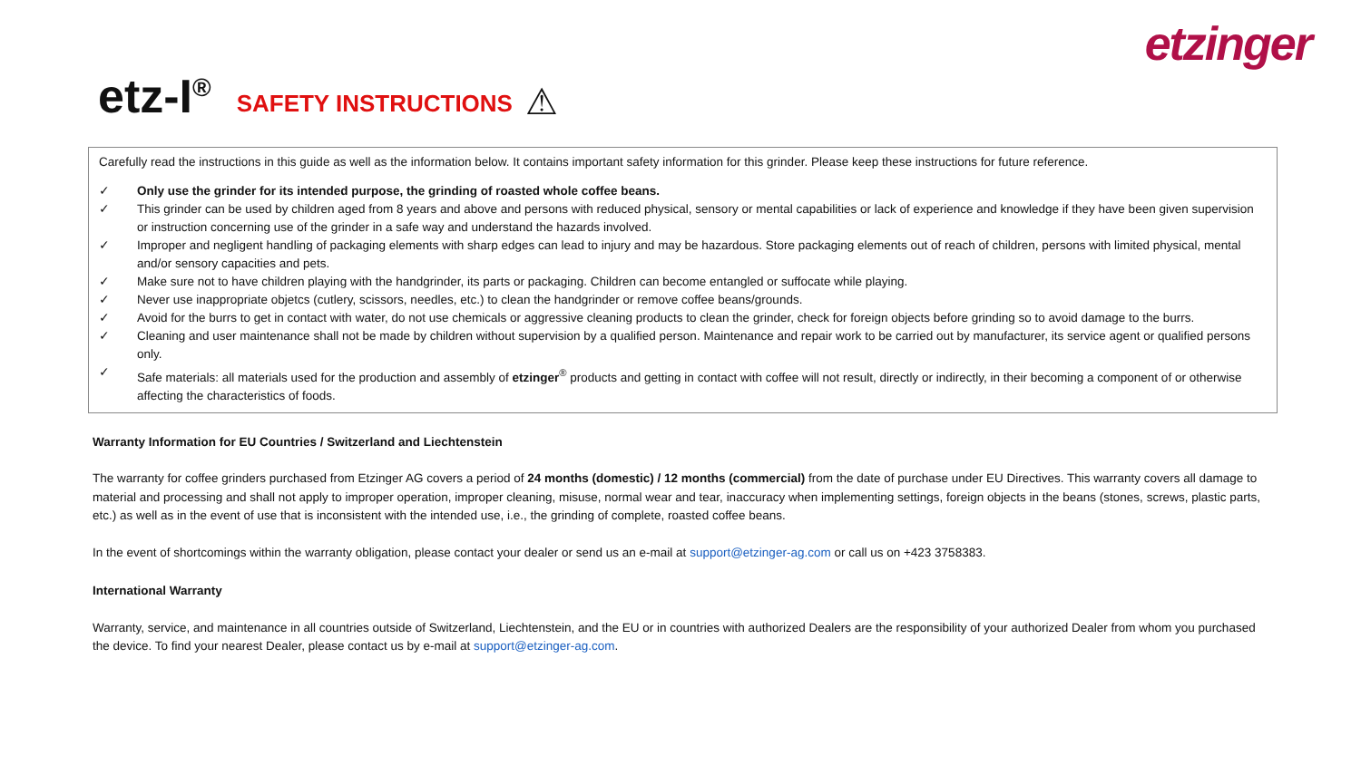etzinger
etz-I<sup>®</sup> SAFETY INSTRUCTIONS ⚠
Carefully read the instructions in this guide as well as the information below. It contains important safety information for this grinder. Please keep these instructions for future reference.
✓ Only use the grinder for its intended purpose, the grinding of roasted whole coffee beans.
✓ This grinder can be used by children aged from 8 years and above and persons with reduced physical, sensory or mental capabilities or lack of experience and knowledge if they have been given supervision or instruction concerning use of the grinder in a safe way and understand the hazards involved.
✓ Improper and negligent handling of packaging elements with sharp edges can lead to injury and may be hazardous. Store packaging elements out of reach of children, persons with limited physical, mental and/or sensory capacities and pets.
✓ Make sure not to have children playing with the handgrinder, its parts or packaging. Children can become entangled or suffocate while playing.
✓ Never use inappropriate objetcs (cutlery, scissors, needles, etc.) to clean the handgrinder or remove coffee beans/grounds.
✓ Avoid for the burrs to get in contact with water, do not use chemicals or aggressive cleaning products to clean the grinder, check for foreign objects before grinding so to avoid damage to the burrs.
✓ Cleaning and user maintenance shall not be made by children without supervision by a qualified person. Maintenance and repair work to be carried out by manufacturer, its service agent or qualified persons only.
✓ Safe materials: all materials used for the production and assembly of etzinger<sup>®</sup> products and getting in contact with coffee will not result, directly or indirectly, in their becoming a component of or otherwise affecting the characteristics of foods.
Warranty Information for EU Countries / Switzerland and Liechtenstein
The warranty for coffee grinders purchased from Etzinger AG covers a period of 24 months (domestic) / 12 months (commercial) from the date of purchase under EU Directives. This warranty covers all damage to material and processing and shall not apply to improper operation, improper cleaning, misuse, normal wear and tear, inaccuracy when implementing settings, foreign objects in the beans (stones, screws, plastic parts, etc.) as well as in the event of use that is inconsistent with the intended use, i.e., the grinding of complete, roasted coffee beans.
In the event of shortcomings within the warranty obligation, please contact your dealer or send us an e-mail at support@etzinger-ag.com or call us on +423 3758383.
International Warranty
Warranty, service, and maintenance in all countries outside of Switzerland, Liechtenstein, and the EU or in countries with authorized Dealers are the responsibility of your authorized Dealer from whom you purchased the device. To find your nearest Dealer, please contact us by e-mail at support@etzinger-ag.com.